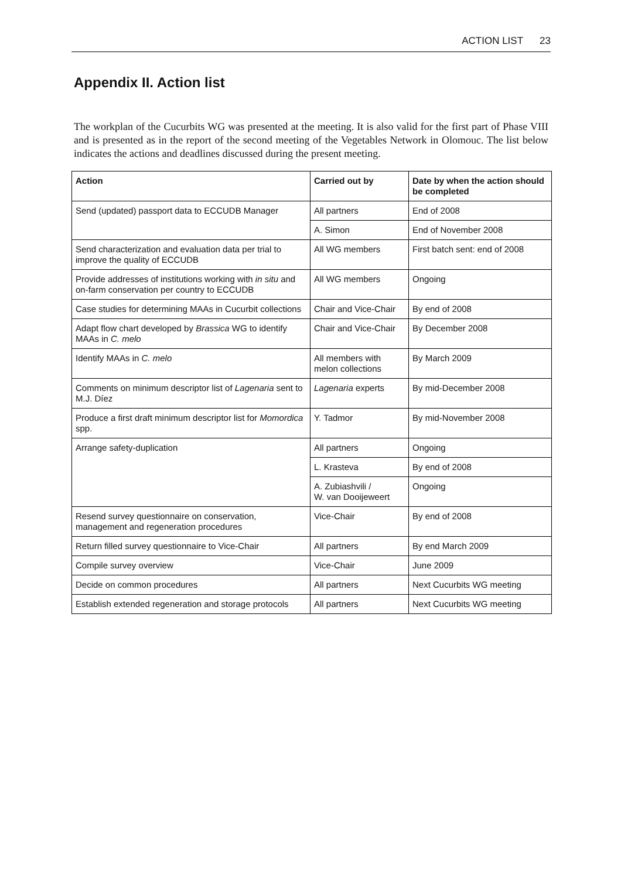ACTION LIST 23
Appendix II. Action list
The workplan of the Cucurbits WG was presented at the meeting. It is also valid for the first part of Phase VIII and is presented as in the report of the second meeting of the Vegetables Network in Olomouc. The list below indicates the actions and deadlines discussed during the present meeting.
| Action | Carried out by | Date by when the action should be completed |
| --- | --- | --- |
| Send (updated) passport data to ECCUDB Manager | All partners | End of 2008 |
| | A. Simon | End of November 2008 |
| Send characterization and evaluation data per trial to improve the quality of ECCUDB | All WG members | First batch sent: end of 2008 |
| Provide addresses of institutions working with in situ and on-farm conservation per country to ECCUDB | All WG members | Ongoing |
| Case studies for determining MAAs in Cucurbit collections | Chair and Vice-Chair | By end of 2008 |
| Adapt flow chart developed by Brassica WG to identify MAAs in C. melo | Chair and Vice-Chair | By December 2008 |
| Identify MAAs in C. melo | All members with melon collections | By March 2009 |
| Comments on minimum descriptor list of Lagenaria sent to M.J. Díez | Lagenaria experts | By mid-December 2008 |
| Produce a first draft minimum descriptor list for Momordica spp. | Y. Tadmor | By mid-November 2008 |
| Arrange safety-duplication | All partners | Ongoing |
| | L. Krasteva | By end of 2008 |
| | A. Zubiashvili / W. van Dooijeweert | Ongoing |
| Resend survey questionnaire on conservation, management and regeneration procedures | Vice-Chair | By end of 2008 |
| Return filled survey questionnaire to Vice-Chair | All partners | By end March 2009 |
| Compile survey overview | Vice-Chair | June 2009 |
| Decide on common procedures | All partners | Next Cucurbits WG meeting |
| Establish extended regeneration and storage protocols | All partners | Next Cucurbits WG meeting |